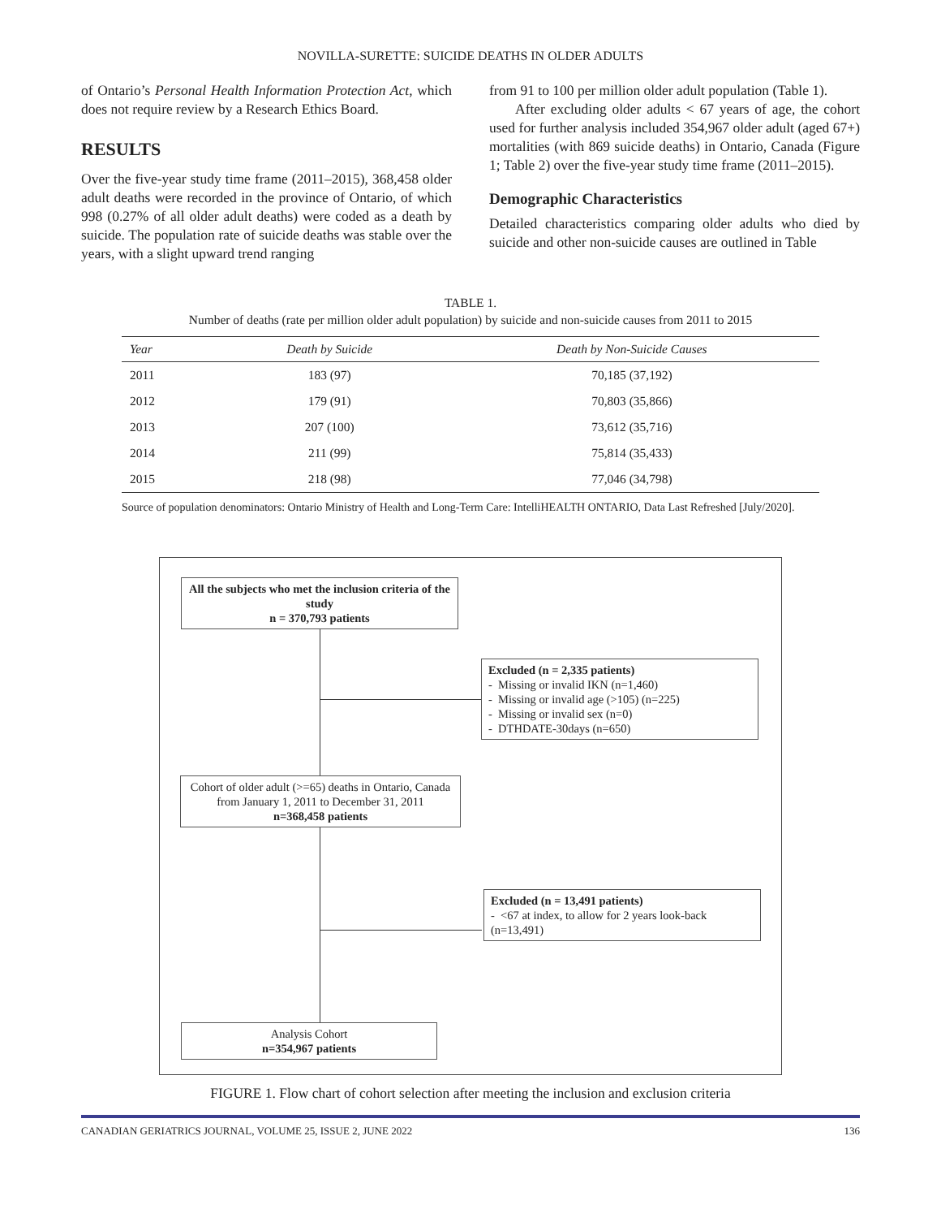NOVILLA-SURETTE: SUICIDE DEATHS IN OLDER ADULTS
of Ontario’s Personal Health Information Protection Act, which does not require review by a Research Ethics Board.
RESULTS
Over the five-year study time frame (2011–2015), 368,458 older adult deaths were recorded in the province of Ontario, of which 998 (0.27% of all older adult deaths) were coded as a death by suicide. The population rate of suicide deaths was stable over the years, with a slight upward trend ranging
from 91 to 100 per million older adult population (Table 1).
After excluding older adults < 67 years of age, the cohort used for further analysis included 354,967 older adult (aged 67+) mortalities (with 869 suicide deaths) in Ontario, Canada (Figure 1; Table 2) over the five-year study time frame (2011–2015).
Demographic Characteristics
Detailed characteristics comparing older adults who died by suicide and other non-suicide causes are outlined in Table
TABLE 1.
Number of deaths (rate per million older adult population) by suicide and non-suicide causes from 2011 to 2015
| Year | Death by Suicide | Death by Non-Suicide Causes |
| --- | --- | --- |
| 2011 | 183 (97) | 70,185 (37,192) |
| 2012 | 179 (91) | 70,803 (35,866) |
| 2013 | 207 (100) | 73,612 (35,716) |
| 2014 | 211 (99) | 75,814 (35,433) |
| 2015 | 218 (98) | 77,046 (34,798) |
Source of population denominators: Ontario Ministry of Health and Long-Term Care: IntelliHEALTH ONTARIO, Data Last Refreshed [July/2020].
All the subjects who met the inclusion criteria of the study
n = 370,793 patients
Excluded (n = 2,335 patients)
- Missing or invalid IKN (n=1,460)
- Missing or invalid age (>105) (n=225)
- Missing or invalid sex (n=0)
- DTHDATE-30days (n=650)
Cohort of older adult (>=65) deaths in Ontario, Canada from January 1, 2011 to December 31, 2011
n=368,458 patients
Excluded (n = 13,491 patients)
- <67 at index, to allow for 2 years look-back (n=13,491)
Analysis Cohort
n=354,967 patients
FIGURE 1. Flow chart of cohort selection after meeting the inclusion and exclusion criteria
CANADIAN GERIATRICS JOURNAL, VOLUME 25, ISSUE 2, JUNE 2022 136